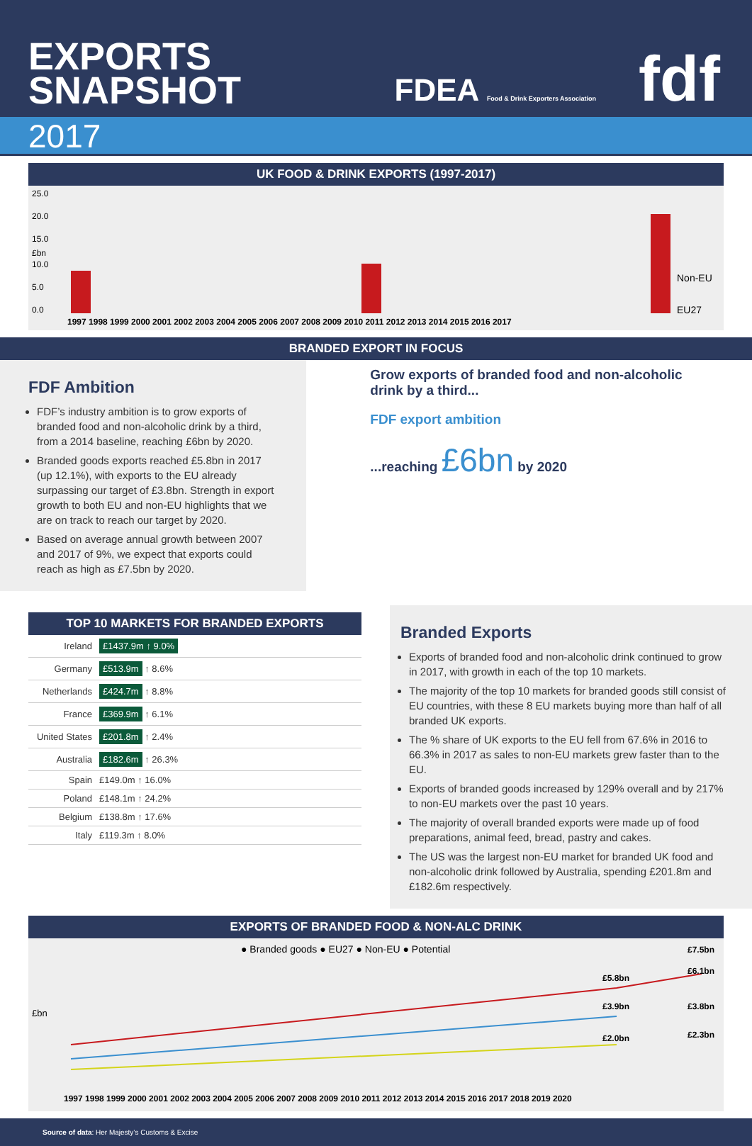EXPORTS
SNAPSHOT
FDEA Food & Drink Exporters Association fdf
2017
UK FOOD & DRINK EXPORTS (1997-2017)
25.0
20.0
15.0
£bn
10.0
5.0
0.0
Non-EU
EU27
1997 1998 1999 2000 2001 2002 2003 2004 2005 2006 2007 2008 2009 2010 2011 2012 2013 2014 2015 2016 2017
BRANDED EXPORT IN FOCUS
FDF Ambition
FDF’s industry ambition is to grow exports of branded food and non-alcoholic drink by a third, from a 2014 baseline, reaching £6bn by 2020.
Branded goods exports reached £5.8bn in 2017 (up 12.1%), with exports to the EU already surpassing our target of £3.8bn. Strength in export growth to both EU and non-EU highlights that we are on track to reach our target by 2020.
Based on average annual growth between 2007 and 2017 of 9%, we expect that exports could reach as high as £7.5bn by 2020.
Grow exports of branded food and non-alcoholic drink by a third...
FDF export ambition
...reaching £6bn by 2020
TOP 10 MARKETS FOR BRANDED EXPORTS
| Ireland | £1437.9m ↑ 9.0% |
| Germany | £513.9m ↑ 8.6% |
| Netherlands | £424.7m ↑ 8.8% |
| France | £369.9m ↑ 6.1% |
| United States | £201.8m ↑ 2.4% |
| Australia | £182.6m ↑ 26.3% |
| Spain | £149.0m ↑ 16.0% |
| Poland | £148.1m ↑ 24.2% |
| Belgium | £138.8m ↑ 17.6% |
| Italy | £119.3m ↑ 8.0% |
Branded Exports
Exports of branded food and non-alcoholic drink continued to grow in 2017, with growth in each of the top 10 markets.
The majority of the top 10 markets for branded goods still consist of EU countries, with these 8 EU markets buying more than half of all branded UK exports.
The % share of UK exports to the EU fell from 67.6% in 2016 to 66.3% in 2017 as sales to non-EU markets grew faster than to the EU.
Exports of branded goods increased by 129% overall and by 217% to non-EU markets over the past 10 years.
The majority of overall branded exports were made up of food preparations, animal feed, bread, pastry and cakes.
The US was the largest non-EU market for branded UK food and non-alcoholic drink followed by Australia, spending £201.8m and £182.6m respectively.
EXPORTS OF BRANDED FOOD & NON-ALC DRINK
● Branded goods ● EU27 ● Non-EU ● Potential
£bn
£5.8bn
£7.5bn
£6.1bn
£3.9bn
£3.8bn
£2.0bn
£2.3bn
1997 1998 1999 2000 2001 2002 2003 2004 2005 2006 2007 2008 2009 2010 2011 2012 2013 2014 2015 2016 2017 2018 2019 2020
Source of data: Her Majesty’s Customs & Excise